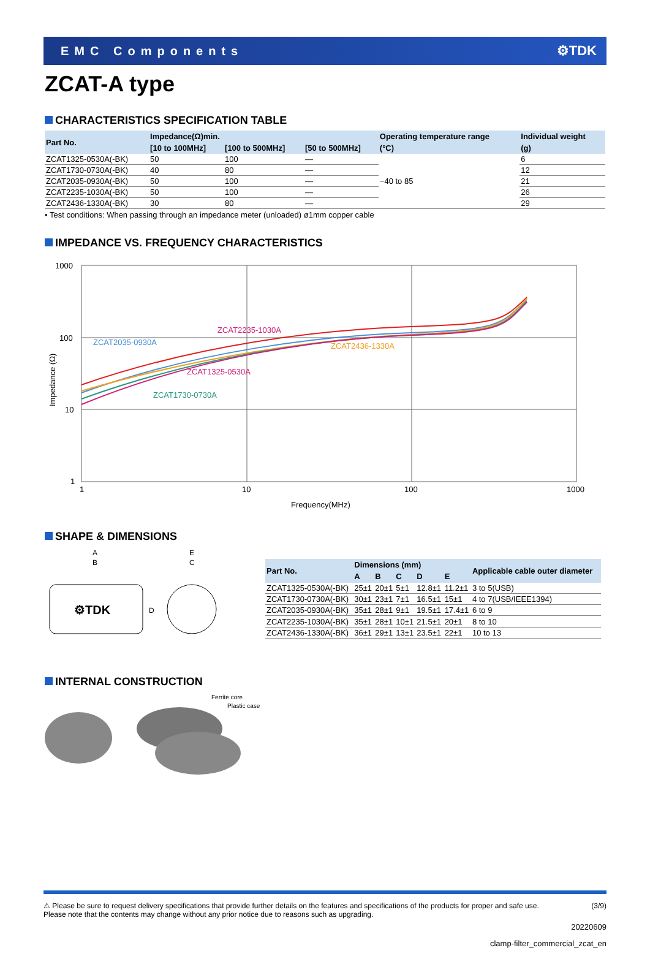EMC Components ⚙TDK
ZCAT-A type
CHARACTERISTICS SPECIFICATION TABLE
| Part No. | Impedance(Ω)min. | | | Operating temperature range | Individual weight |
| --- | --- | --- | --- | --- | --- |
| | [10 to 100MHz] | [100 to 500MHz] | [50 to 500MHz] | (°C) | (g) |
| ZCAT1325-0530A(-BK) | 50 | 100 | — | −40 to 85 | 6 |
| ZCAT1730-0730A(-BK) | 40 | 80 | — | | 12 |
| ZCAT2035-0930A(-BK) | 50 | 100 | — | | 21 |
| ZCAT2235-1030A(-BK) | 50 | 100 | — | | 26 |
| ZCAT2436-1330A(-BK) | 30 | 80 | — | | 29 |
• Test conditions: When passing through an impedance meter (unloaded) ø1mm copper cable
IMPEDANCE VS. FREQUENCY CHARACTERISTICS
1000
100
10
1
1
10
100
1000
Frequency(MHz)
Impedance (Ω)
ZCAT2235-1030A
ZCAT2035-0930A
ZCAT2436-1330A
ZCAT1325-0530A
ZCAT1730-0730A
SHAPE & DIMENSIONS
A
B
E
C
⚙TDK
D
| Part No. | Dimensions (mm) | | | | | Applicable cable outer diameter |
| --- | --- | --- | --- | --- | --- | --- |
| | A | B | C | D | E | |
| ZCAT1325-0530A(-BK) | 25±1 | 20±1 | 5±1 | 12.8±1 | 11.2±1 | 3 to 5(USB) |
| ZCAT1730-0730A(-BK) | 30±1 | 23±1 | 7±1 | 16.5±1 | 15±1 | 4 to 7(USB/IEEE1394) |
| ZCAT2035-0930A(-BK) | 35±1 | 28±1 | 9±1 | 19.5±1 | 17.4±1 | 6 to 9 |
| ZCAT2235-1030A(-BK) | 35±1 | 28±1 | 10±1 | 21.5±1 | 20±1 | 8 to 10 |
| ZCAT2436-1330A(-BK) | 36±1 | 29±1 | 13±1 | 23.5±1 | 22±1 | 10 to 13 |
INTERNAL CONSTRUCTION
Ferrite core
Plastic case
⚠ Please be sure to request delivery specifications that provide further details on the features and specifications of the products for proper and safe use.
Please note that the contents may change without any prior notice due to reasons such as upgrading.
(3/9)
20220609
clamp-filter_commercial_zcat_en